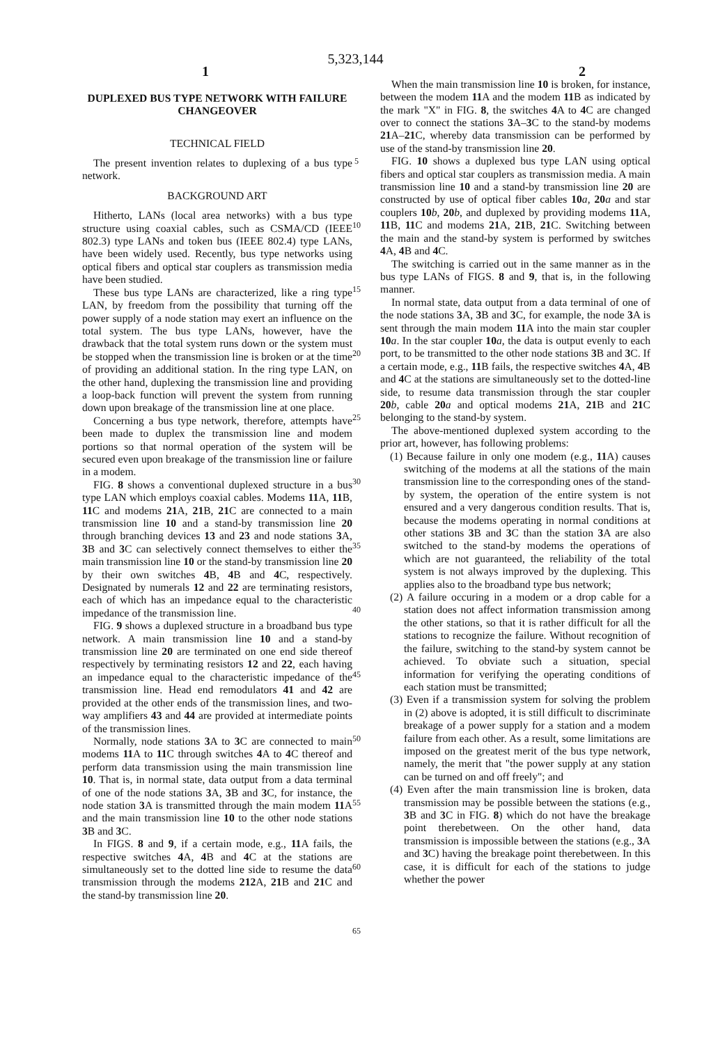5,323,144
1 2
DUPLEXED BUS TYPE NETWORK WITH FAILURE CHANGEOVER
TECHNICAL FIELD
The present invention relates to duplexing of a bus type network.
BACKGROUND ART
Hitherto, LANs (local area networks) with a bus type structure using coaxial cables, such as CSMA/CD (IEEE 802.3) type LANs and token bus (IEEE 802.4) type LANs, have been widely used. Recently, bus type networks using optical fibers and optical star couplers as transmission media have been studied.
These bus type LANs are characterized, like a ring type LAN, by freedom from the possibility that turning off the power supply of a node station may exert an influence on the total system. The bus type LANs, however, have the drawback that the total system runs down or the system must be stopped when the transmission line is broken or at the time of providing an additional station. In the ring type LAN, on the other hand, duplexing the transmission line and providing a loop-back function will prevent the system from running down upon breakage of the transmission line at one place.
Concerning a bus type network, therefore, attempts have been made to duplex the transmission line and modem portions so that normal operation of the system will be secured even upon breakage of the transmission line or failure in a modem.
FIG. 8 shows a conventional duplexed structure in a bus type LAN which employs coaxial cables. Modems 11 A, 11 B, 11 C and modems 21 A, 21 B, 21 C are connected to a main transmission line 10 and a stand-by transmission line 20 through branching devices 13 and 23 and node stations 3 A, 3 B and 3 C can selectively connect themselves to either the main transmission line 10 or the stand-by transmission line 20 by their own switches 4 B, 4 B and 4 C, respectively. Designated by numerals 12 and 22 are terminating resistors, each of which has an impedance equal to the characteristic impedance of the transmission line.
FIG. 9 shows a duplexed structure in a broadband bus type network. A main transmission line 10 and a stand-by transmission line 20 are terminated on one end side thereof respectively by terminating resistors 12 and 22, each having an impedance equal to the characteristic impedance of the transmission line. Head end remodulators 41 and 42 are provided at the other ends of the transmission lines, and two-way amplifiers 43 and 44 are provided at intermediate points of the transmission lines.
Normally, node stations 3 A to 3 C are connected to main modems 11 A to 11 C through switches 4 A to 4 C thereof and perform data transmission using the main transmission line 10. That is, in normal state, data output from a data terminal of one of the node stations 3 A, 3 B and 3 C, for instance, the node station 3 A is transmitted through the main modem 11 A and the main transmission line 10 to the other node stations 3 B and 3 C.
In FIGS. 8 and 9, if a certain mode, e.g., 11 A fails, the respective switches 4 A, 4 B and 4 C at the stations are simultaneously set to the dotted line side to resume the data transmission through the modems 212 A, 21 B and 21 C and the stand-by transmission line 20.
5
10
15
20
25
30
35
40
45
50
55
60
65
When the main transmission line 10 is broken, for instance, between the modem 11 A and the modem 11 B as indicated by the mark "X" in FIG. 8, the switches 4 A to 4 C are changed over to connect the stations 3 A–3 C to the stand-by modems 21 A–21 C, whereby data transmission can be performed by use of the stand-by transmission line 20.
FIG. 10 shows a duplexed bus type LAN using optical fibers and optical star couplers as transmission media. A main transmission line 10 and a stand-by transmission line 20 are constructed by use of optical fiber cables 10 a, 20 a and star couplers 10 b, 20 b, and duplexed by providing modems 11 A, 11 B, 11 C and modems 21 A, 21 B, 21 C. Switching between the main and the stand-by system is performed by switches 4 A, 4 B and 4 C.
The switching is carried out in the same manner as in the bus type LANs of FIGS. 8 and 9, that is, in the following manner.
In normal state, data output from a data terminal of one of the node stations 3 A, 3 B and 3 C, for example, the node 3 A is sent through the main modem 11 A into the main star coupler 10 a. In the star coupler 10 a, the data is output evenly to each port, to be transmitted to the other node stations 3 B and 3 C. If a certain mode, e.g., 11 B fails, the respective switches 4 A, 4 B and 4 C at the stations are simultaneously set to the dotted-line side, to resume data transmission through the star coupler 20 b, cable 20 a and optical modems 21 A, 21 B and 21 C belonging to the stand-by system.
The above-mentioned duplexed system according to the prior art, however, has following problems:
(1) Because failure in only one modem (e.g., 11 A) causes switching of the modems at all the stations of the main transmission line to the corresponding ones of the stand-by system, the operation of the entire system is not ensured and a very dangerous condition results. That is, because the modems operating in normal conditions at other stations 3 B and 3 C than the station 3 A are also switched to the stand-by modems the operations of which are not guaranteed, the reliability of the total system is not always improved by the duplexing. This applies also to the broadband type bus network;
(2) A failure occuring in a modem or a drop cable for a station does not affect information transmission among the other stations, so that it is rather difficult for all the stations to recognize the failure. Without recognition of the failure, switching to the stand-by system cannot be achieved. To obviate such a situation, special information for verifying the operating conditions of each station must be transmitted;
(3) Even if a transmission system for solving the problem in (2) above is adopted, it is still difficult to discriminate breakage of a power supply for a station and a modem failure from each other. As a result, some limitations are imposed on the greatest merit of the bus type network, namely, the merit that "the power supply at any station can be turned on and off freely"; and
(4) Even after the main transmission line is broken, data transmission may be possible between the stations (e.g., 3 B and 3 C in FIG. 8) which do not have the breakage point therebetween. On the other hand, data transmission is impossible between the stations (e.g., 3 A and 3 C) having the breakage point therebetween. In this case, it is difficult for each of the stations to judge whether the power